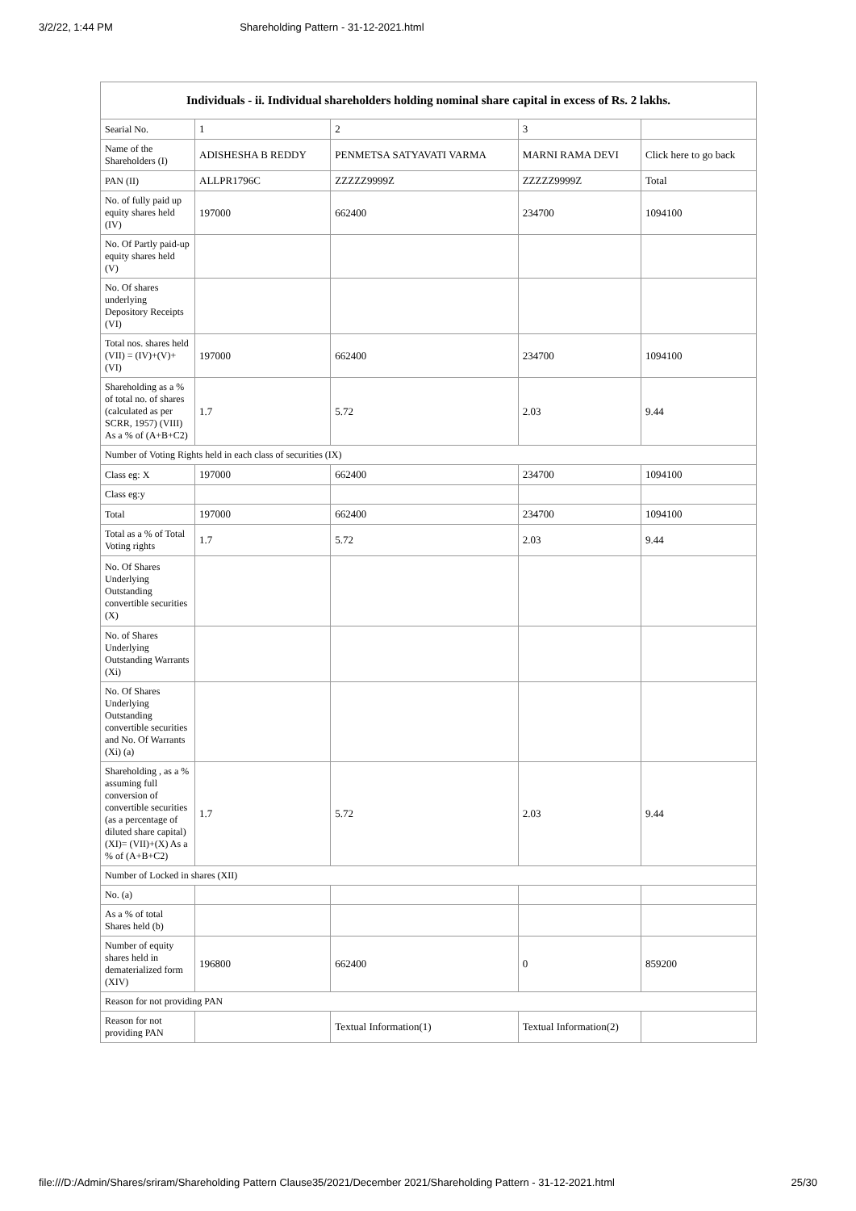3/2/22, 1:44 PM Shareholding Pattern - 31-12-2021.html
| Individuals - ii. Individual shareholders holding nominal share capital in excess of Rs. 2 lakhs. | | | | |
| --- | --- | --- | --- | --- |
| Searial No. | 1 | 2 | 3 | |
| Name of the Shareholders (I) | ADISHESHA B REDDY | PENMETSA SATYAVATI VARMA | MARNI RAMA DEVI | Click here to go back |
| PAN (II) | ALLPR1796C | ZZZZZ9999Z | ZZZZZ9999Z | Total |
| No. of fully paid up equity shares held (IV) | 197000 | 662400 | 234700 | 1094100 |
| No. Of Partly paid-up equity shares held (V) | | | | |
| No. Of shares underlying Depository Receipts (VI) | | | | |
| Total nos. shares held (VII) = (IV)+(V)+ (VI) | 197000 | 662400 | 234700 | 1094100 |
| Shareholding as a % of total no. of shares (calculated as per SCRR, 1957) (VIII) As a % of (A+B+C2) | 1.7 | 5.72 | 2.03 | 9.44 |
| Number of Voting Rights held in each class of securities (IX) | | | | |
| Class eg: X | 197000 | 662400 | 234700 | 1094100 |
| Class eg:y | | | | |
| Total | 197000 | 662400 | 234700 | 1094100 |
| Total as a % of Total Voting rights | 1.7 | 5.72 | 2.03 | 9.44 |
| No. Of Shares Underlying Outstanding convertible securities (X) | | | | |
| No. of Shares Underlying Outstanding Warrants (Xi) | | | | |
| No. Of Shares Underlying Outstanding convertible securities and No. Of Warrants (Xi) (a) | | | | |
| Shareholding , as a % assuming full conversion of convertible securities (as a percentage of diluted share capital) (XI)= (VII)+(X) As a % of (A+B+C2) | 1.7 | 5.72 | 2.03 | 9.44 |
| Number of Locked in shares (XII) | | | | |
| No. (a) | | | | |
| As a % of total Shares held (b) | | | | |
| Number of equity shares held in dematerialized form (XIV) | 196800 | 662400 | 0 | 859200 |
| Reason for not providing PAN | | | | |
| Reason for not providing PAN | | Textual Information(1) | Textual Information(2) | |
file:///D:/Admin/Shares/sriram/Shareholding Pattern Clause35/2021/December 2021/Shareholding Pattern - 31-12-2021.html 25/30